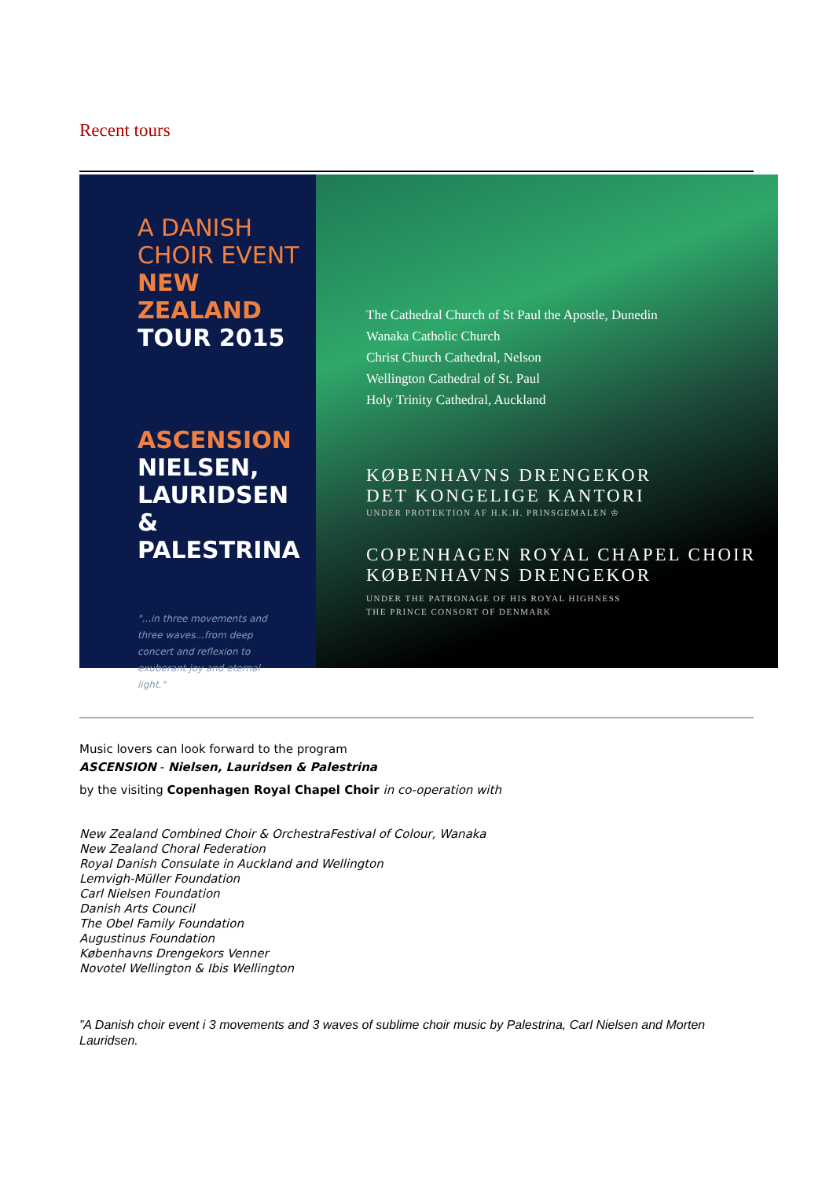Recent tours
A DANISH CHOIR EVENT
NEW ZEALAND
TOUR 2015
ASCENSION
NIELSEN,
LAURIDSEN &
PALESTRINA
"...in three movements and three waves...from deep concert and reflexion to exuberant joy and eternal light."
The Cathedral Church of St Paul the Apostle, Dunedin
Wanaka Catholic Church
Christ Church Cathedral, Nelson
Wellington Cathedral of St. Paul
Holy Trinity Cathedral, Auckland
KØBENHAVNS DRENGEKOR
DET KONGELIGE KANTORI
UNDER PROTEKTION AF H.K.H. PRINSGEMALEN ♔
COPENHAGEN ROYAL CHAPEL CHOIR
KØBENHAVNS DRENGEKOR
UNDER THE PATRONAGE OF HIS ROYAL HIGHNESS
THE PRINCE CONSORT OF DENMARK
Music lovers can look forward to the program
ASCENSION - Nielsen, Lauridsen & Palestrina
by the visiting Copenhagen Royal Chapel Choir in co-operation with
New Zealand Combined Choir & OrchestraFestival of Colour, Wanaka
New Zealand Choral Federation
Royal Danish Consulate in Auckland and Wellington
Lemvigh-Müller Foundation
Carl Nielsen Foundation
Danish Arts Council
The Obel Family Foundation
Augustinus Foundation
Københavns Drengekors Venner
Novotel Wellington & Ibis Wellington
”A Danish choir event i 3 movements and 3 waves of sublime choir music by Palestrina, Carl Nielsen and Morten Lauridsen.